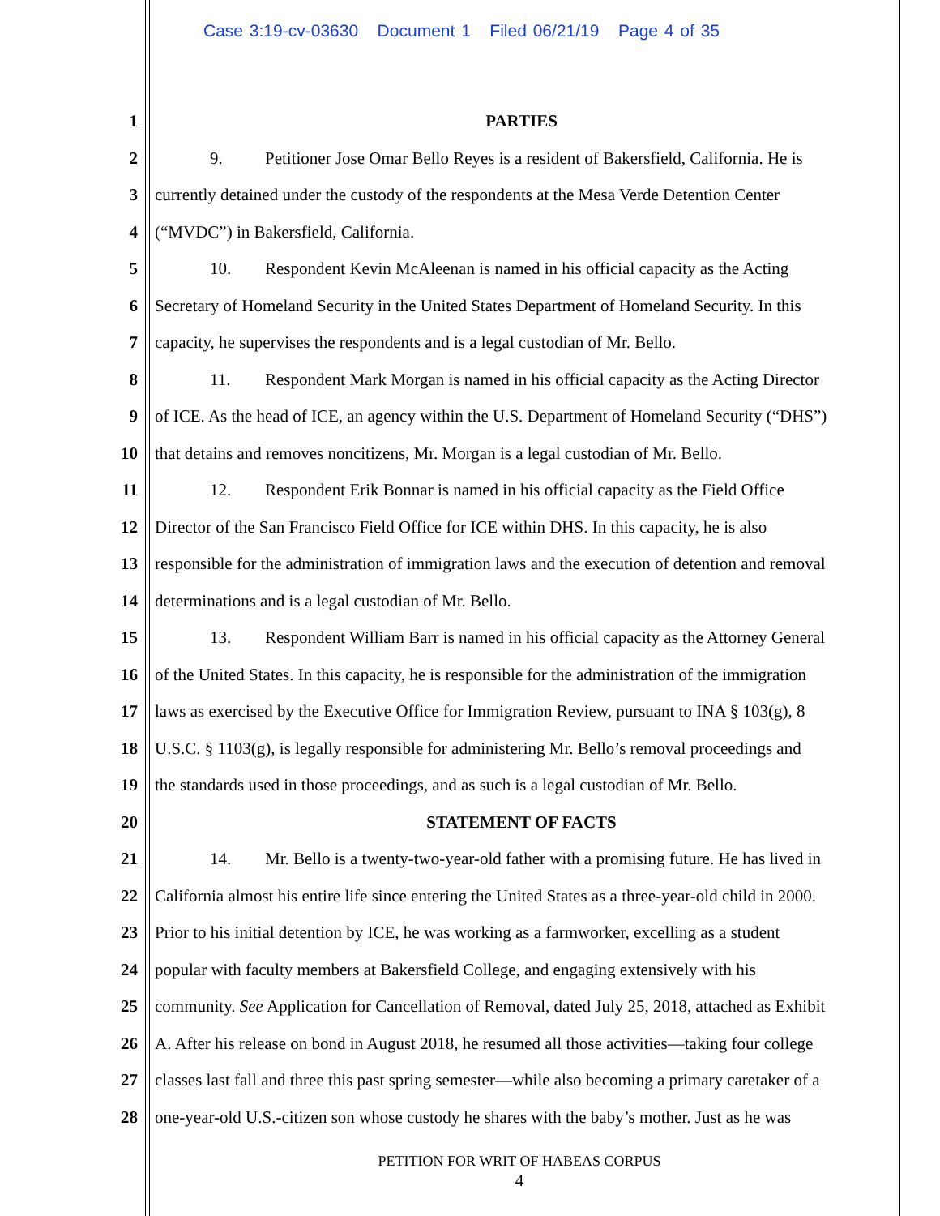Case 3:19-cv-03630 Document 1 Filed 06/21/19 Page 4 of 35
1 PARTIES
2 9. Petitioner Jose Omar Bello Reyes is a resident of Bakersfield, California. He is
3 currently detained under the custody of the respondents at the Mesa Verde Detention Center
4 (“MVDC”) in Bakersfield, California.
5 10. Respondent Kevin McAleenan is named in his official capacity as the Acting
6 Secretary of Homeland Security in the United States Department of Homeland Security. In this
7 capacity, he supervises the respondents and is a legal custodian of Mr. Bello.
8 11. Respondent Mark Morgan is named in his official capacity as the Acting Director
9 of ICE. As the head of ICE, an agency within the U.S. Department of Homeland Security (“DHS”)
10 that detains and removes noncitizens, Mr. Morgan is a legal custodian of Mr. Bello.
11 12. Respondent Erik Bonnar is named in his official capacity as the Field Office
12 Director of the San Francisco Field Office for ICE within DHS. In this capacity, he is also
13 responsible for the administration of immigration laws and the execution of detention and removal
14 determinations and is a legal custodian of Mr. Bello.
15 13. Respondent William Barr is named in his official capacity as the Attorney General
16 of the United States. In this capacity, he is responsible for the administration of the immigration
17 laws as exercised by the Executive Office for Immigration Review, pursuant to INA § 103(g), 8
18 U.S.C. § 1103(g), is legally responsible for administering Mr. Bello’s removal proceedings and
19 the standards used in those proceedings, and as such is a legal custodian of Mr. Bello.
20 STATEMENT OF FACTS
21 14. Mr. Bello is a twenty-two-year-old father with a promising future. He has lived in
22 California almost his entire life since entering the United States as a three-year-old child in 2000.
23 Prior to his initial detention by ICE, he was working as a farmworker, excelling as a student
24 popular with faculty members at Bakersfield College, and engaging extensively with his
25 community. See Application for Cancellation of Removal, dated July 25, 2018, attached as Exhibit
26 A. After his release on bond in August 2018, he resumed all those activities—taking four college
27 classes last fall and three this past spring semester—while also becoming a primary caretaker of a
28 one-year-old U.S.-citizen son whose custody he shares with the baby’s mother. Just as he was
PETITION FOR WRIT OF HABEAS CORPUS
4